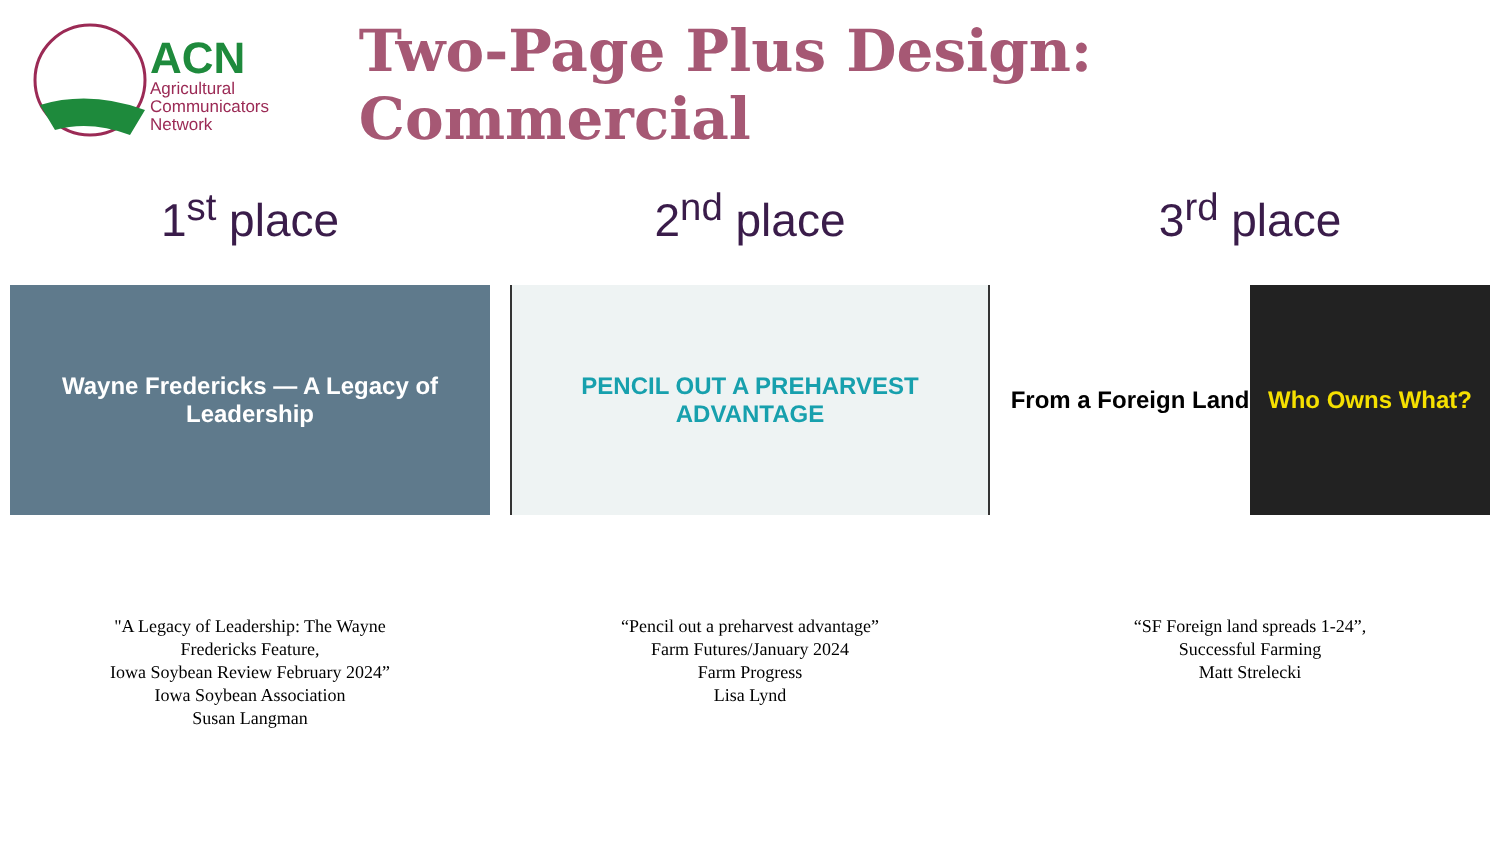ACN
Agricultural
Communicators
Network
Two-Page Plus Design: Commercial
1<sup>st</sup> place
Wayne Fredericks — A Legacy of Leadership
"A Legacy of Leadership: The Wayne
Fredericks Feature,
Iowa Soybean Review February 2024”
Iowa Soybean Association
Susan Langman
2<sup>nd</sup> place
PENCIL OUT A PREHARVEST ADVANTAGE
“Pencil out a preharvest advantage”
Farm Futures/January 2024
Farm Progress
Lisa Lynd
3<sup>rd</sup> place
From a Foreign Land Who Owns What?
“SF Foreign land spreads 1-24”,
Successful Farming
Matt Strelecki